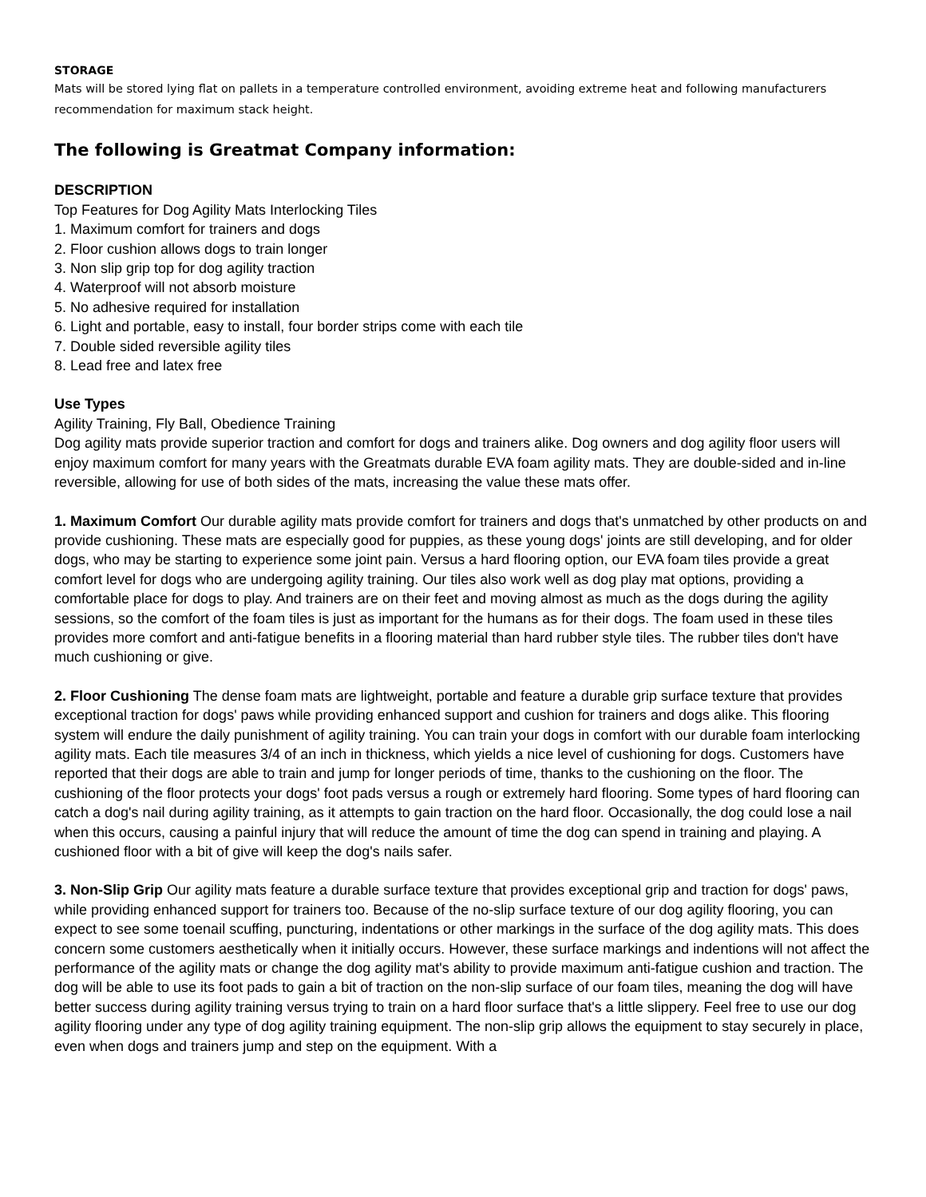STORAGE
Mats will be stored lying flat on pallets in a temperature controlled environment, avoiding extreme heat and following manufacturers recommendation for maximum stack height.
The following is Greatmat Company information:
DESCRIPTION
Top Features for Dog Agility Mats Interlocking Tiles
1. Maximum comfort for trainers and dogs
2. Floor cushion allows dogs to train longer
3. Non slip grip top for dog agility traction
4. Waterproof will not absorb moisture
5. No adhesive required for installation
6. Light and portable, easy to install, four border strips come with each tile
7. Double sided reversible agility tiles
8. Lead free and latex free
Use Types
Agility Training, Fly Ball, Obedience Training
Dog agility mats provide superior traction and comfort for dogs and trainers alike. Dog owners and dog agility floor users will enjoy maximum comfort for many years with the Greatmats durable EVA foam agility mats. They are double-sided and in-line reversible, allowing for use of both sides of the mats, increasing the value these mats offer.
1. Maximum Comfort Our durable agility mats provide comfort for trainers and dogs that's unmatched by other products on and provide cushioning. These mats are especially good for puppies, as these young dogs' joints are still developing, and for older dogs, who may be starting to experience some joint pain. Versus a hard flooring option, our EVA foam tiles provide a great comfort level for dogs who are undergoing agility training. Our tiles also work well as dog play mat options, providing a comfortable place for dogs to play. And trainers are on their feet and moving almost as much as the dogs during the agility sessions, so the comfort of the foam tiles is just as important for the humans as for their dogs. The foam used in these tiles provides more comfort and anti-fatigue benefits in a flooring material than hard rubber style tiles. The rubber tiles don't have much cushioning or give.
2. Floor Cushioning The dense foam mats are lightweight, portable and feature a durable grip surface texture that provides exceptional traction for dogs' paws while providing enhanced support and cushion for trainers and dogs alike. This flooring system will endure the daily punishment of agility training. You can train your dogs in comfort with our durable foam interlocking agility mats. Each tile measures 3/4 of an inch in thickness, which yields a nice level of cushioning for dogs. Customers have reported that their dogs are able to train and jump for longer periods of time, thanks to the cushioning on the floor. The cushioning of the floor protects your dogs' foot pads versus a rough or extremely hard flooring. Some types of hard flooring can catch a dog's nail during agility training, as it attempts to gain traction on the hard floor. Occasionally, the dog could lose a nail when this occurs, causing a painful injury that will reduce the amount of time the dog can spend in training and playing. A cushioned floor with a bit of give will keep the dog's nails safer.
3. Non-Slip Grip Our agility mats feature a durable surface texture that provides exceptional grip and traction for dogs' paws, while providing enhanced support for trainers too. Because of the no-slip surface texture of our dog agility flooring, you can expect to see some toenail scuffing, puncturing, indentations or other markings in the surface of the dog agility mats. This does concern some customers aesthetically when it initially occurs. However, these surface markings and indentions will not affect the performance of the agility mats or change the dog agility mat's ability to provide maximum anti-fatigue cushion and traction. The dog will be able to use its foot pads to gain a bit of traction on the non-slip surface of our foam tiles, meaning the dog will have better success during agility training versus trying to train on a hard floor surface that's a little slippery. Feel free to use our dog agility flooring under any type of dog agility training equipment. The non-slip grip allows the equipment to stay securely in place, even when dogs and trainers jump and step on the equipment. With a